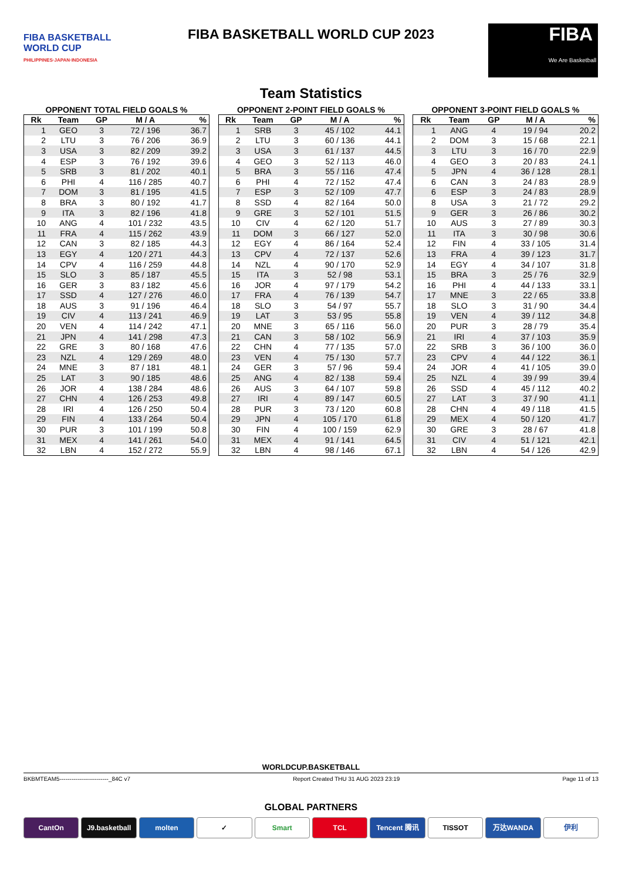FIBA BASKETBALL
WORLD CUP
PHILIPPINES·JAPAN·INDONESIA
FIBA BASKETBALL WORLD CUP 2023
FIBA
We Are Basketball
Team Statistics
OPPONENT TOTAL FIELD GOALS %
| Rk | Team | GP | M / A | % |
| --- | --- | --- | --- | --- |
| 1 | GEO | 3 | 72 / 196 | 36.7 |
| 2 | LTU | 3 | 76 / 206 | 36.9 |
| 3 | USA | 3 | 82 / 209 | 39.2 |
| 4 | ESP | 3 | 76 / 192 | 39.6 |
| 5 | SRB | 3 | 81 / 202 | 40.1 |
| 6 | PHI | 4 | 116 / 285 | 40.7 |
| 7 | DOM | 3 | 81 / 195 | 41.5 |
| 8 | BRA | 3 | 80 / 192 | 41.7 |
| 9 | ITA | 3 | 82 / 196 | 41.8 |
| 10 | ANG | 4 | 101 / 232 | 43.5 |
| 11 | FRA | 4 | 115 / 262 | 43.9 |
| 12 | CAN | 3 | 82 / 185 | 44.3 |
| 13 | EGY | 4 | 120 / 271 | 44.3 |
| 14 | CPV | 4 | 116 / 259 | 44.8 |
| 15 | SLO | 3 | 85 / 187 | 45.5 |
| 16 | GER | 3 | 83 / 182 | 45.6 |
| 17 | SSD | 4 | 127 / 276 | 46.0 |
| 18 | AUS | 3 | 91 / 196 | 46.4 |
| 19 | CIV | 4 | 113 / 241 | 46.9 |
| 20 | VEN | 4 | 114 / 242 | 47.1 |
| 21 | JPN | 4 | 141 / 298 | 47.3 |
| 22 | GRE | 3 | 80 / 168 | 47.6 |
| 23 | NZL | 4 | 129 / 269 | 48.0 |
| 24 | MNE | 3 | 87 / 181 | 48.1 |
| 25 | LAT | 3 | 90 / 185 | 48.6 |
| 26 | JOR | 4 | 138 / 284 | 48.6 |
| 27 | CHN | 4 | 126 / 253 | 49.8 |
| 28 | IRI | 4 | 126 / 250 | 50.4 |
| 29 | FIN | 4 | 133 / 264 | 50.4 |
| 30 | PUR | 3 | 101 / 199 | 50.8 |
| 31 | MEX | 4 | 141 / 261 | 54.0 |
| 32 | LBN | 4 | 152 / 272 | 55.9 |
OPPONENT 2-POINT FIELD GOALS %
| Rk | Team | GP | M / A | % |
| --- | --- | --- | --- | --- |
| 1 | SRB | 3 | 45 / 102 | 44.1 |
| 2 | LTU | 3 | 60 / 136 | 44.1 |
| 3 | USA | 3 | 61 / 137 | 44.5 |
| 4 | GEO | 3 | 52 / 113 | 46.0 |
| 5 | BRA | 3 | 55 / 116 | 47.4 |
| 6 | PHI | 4 | 72 / 152 | 47.4 |
| 7 | ESP | 3 | 52 / 109 | 47.7 |
| 8 | SSD | 4 | 82 / 164 | 50.0 |
| 9 | GRE | 3 | 52 / 101 | 51.5 |
| 10 | CIV | 4 | 62 / 120 | 51.7 |
| 11 | DOM | 3 | 66 / 127 | 52.0 |
| 12 | EGY | 4 | 86 / 164 | 52.4 |
| 13 | CPV | 4 | 72 / 137 | 52.6 |
| 14 | NZL | 4 | 90 / 170 | 52.9 |
| 15 | ITA | 3 | 52 / 98 | 53.1 |
| 16 | JOR | 4 | 97 / 179 | 54.2 |
| 17 | FRA | 4 | 76 / 139 | 54.7 |
| 18 | SLO | 3 | 54 / 97 | 55.7 |
| 19 | LAT | 3 | 53 / 95 | 55.8 |
| 20 | MNE | 3 | 65 / 116 | 56.0 |
| 21 | CAN | 3 | 58 / 102 | 56.9 |
| 22 | CHN | 4 | 77 / 135 | 57.0 |
| 23 | VEN | 4 | 75 / 130 | 57.7 |
| 24 | GER | 3 | 57 / 96 | 59.4 |
| 25 | ANG | 4 | 82 / 138 | 59.4 |
| 26 | AUS | 3 | 64 / 107 | 59.8 |
| 27 | IRI | 4 | 89 / 147 | 60.5 |
| 28 | PUR | 3 | 73 / 120 | 60.8 |
| 29 | JPN | 4 | 105 / 170 | 61.8 |
| 30 | FIN | 4 | 100 / 159 | 62.9 |
| 31 | MEX | 4 | 91 / 141 | 64.5 |
| 32 | LBN | 4 | 98 / 146 | 67.1 |
OPPONENT 3-POINT FIELD GOALS %
| Rk | Team | GP | M / A | % |
| --- | --- | --- | --- | --- |
| 1 | ANG | 4 | 19 / 94 | 20.2 |
| 2 | DOM | 3 | 15 / 68 | 22.1 |
| 3 | LTU | 3 | 16 / 70 | 22.9 |
| 4 | GEO | 3 | 20 / 83 | 24.1 |
| 5 | JPN | 4 | 36 / 128 | 28.1 |
| 6 | CAN | 3 | 24 / 83 | 28.9 |
| 6 | ESP | 3 | 24 / 83 | 28.9 |
| 8 | USA | 3 | 21 / 72 | 29.2 |
| 9 | GER | 3 | 26 / 86 | 30.2 |
| 10 | AUS | 3 | 27 / 89 | 30.3 |
| 11 | ITA | 3 | 30 / 98 | 30.6 |
| 12 | FIN | 4 | 33 / 105 | 31.4 |
| 13 | FRA | 4 | 39 / 123 | 31.7 |
| 14 | EGY | 4 | 34 / 107 | 31.8 |
| 15 | BRA | 3 | 25 / 76 | 32.9 |
| 16 | PHI | 4 | 44 / 133 | 33.1 |
| 17 | MNE | 3 | 22 / 65 | 33.8 |
| 18 | SLO | 3 | 31 / 90 | 34.4 |
| 19 | VEN | 4 | 39 / 112 | 34.8 |
| 20 | PUR | 3 | 28 / 79 | 35.4 |
| 21 | IRI | 4 | 37 / 103 | 35.9 |
| 22 | SRB | 3 | 36 / 100 | 36.0 |
| 23 | CPV | 4 | 44 / 122 | 36.1 |
| 24 | JOR | 4 | 41 / 105 | 39.0 |
| 25 | NZL | 4 | 39 / 99 | 39.4 |
| 26 | SSD | 4 | 45 / 112 | 40.2 |
| 27 | LAT | 3 | 37 / 90 | 41.1 |
| 28 | CHN | 4 | 49 / 118 | 41.5 |
| 29 | MEX | 4 | 50 / 120 | 41.7 |
| 30 | GRE | 3 | 28 / 67 | 41.8 |
| 31 | CIV | 4 | 51 / 121 | 42.1 |
| 32 | LBN | 4 | 54 / 126 | 42.9 |
WORLDCUP.BASKETBALL
BKBMTEAM5-------------------------_84C v7 Report Created THU 31 AUG 2023 23:19 Page 11 of 13
GLOBAL PARTNERS
CantOn J9.basketball molten ✓ Smart TCL Tencent 腾讯 TISSOT 万达WANDA 伊利